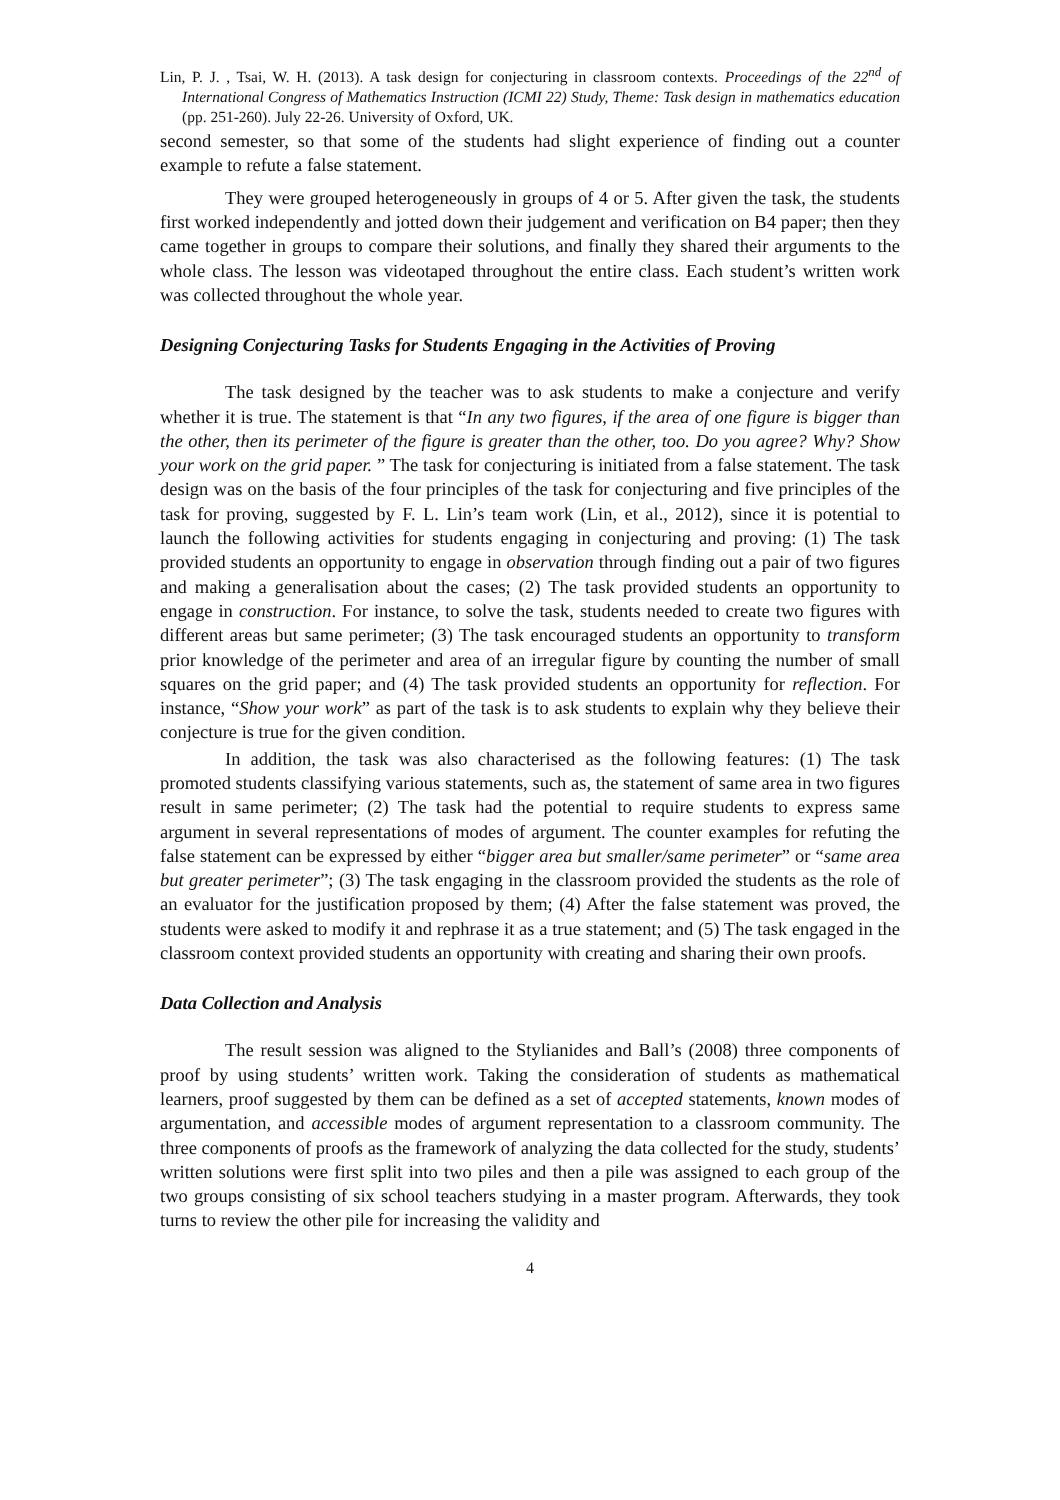Lin, P. J. , Tsai, W. H. (2013). A task design for conjecturing in classroom contexts. Proceedings of the 22<sup>nd</sup> of International Congress of Mathematics Instruction (ICMI 22) Study, Theme: Task design in mathematics education (pp. 251-260). July 22-26. University of Oxford, UK.
second semester, so that some of the students had slight experience of finding out a counter example to refute a false statement.
They were grouped heterogeneously in groups of 4 or 5. After given the task, the students first worked independently and jotted down their judgement and verification on B4 paper; then they came together in groups to compare their solutions, and finally they shared their arguments to the whole class. The lesson was videotaped throughout the entire class. Each student’s written work was collected throughout the whole year.
Designing Conjecturing Tasks for Students Engaging in the Activities of Proving
The task designed by the teacher was to ask students to make a conjecture and verify whether it is true. The statement is that “In any two figures, if the area of one figure is bigger than the other, then its perimeter of the figure is greater than the other, too. Do you agree? Why? Show your work on the grid paper. ” The task for conjecturing is initiated from a false statement. The task design was on the basis of the four principles of the task for conjecturing and five principles of the task for proving, suggested by F. L. Lin’s team work (Lin, et al., 2012), since it is potential to launch the following activities for students engaging in conjecturing and proving: (1) The task provided students an opportunity to engage in observation through finding out a pair of two figures and making a generalisation about the cases; (2) The task provided students an opportunity to engage in construction. For instance, to solve the task, students needed to create two figures with different areas but same perimeter; (3) The task encouraged students an opportunity to transform prior knowledge of the perimeter and area of an irregular figure by counting the number of small squares on the grid paper; and (4) The task provided students an opportunity for reflection. For instance, “Show your work” as part of the task is to ask students to explain why they believe their conjecture is true for the given condition.
In addition, the task was also characterised as the following features: (1) The task promoted students classifying various statements, such as, the statement of same area in two figures result in same perimeter; (2) The task had the potential to require students to express same argument in several representations of modes of argument. The counter examples for refuting the false statement can be expressed by either “bigger area but smaller/same perimeter” or “same area but greater perimeter”; (3) The task engaging in the classroom provided the students as the role of an evaluator for the justification proposed by them; (4) After the false statement was proved, the students were asked to modify it and rephrase it as a true statement; and (5) The task engaged in the classroom context provided students an opportunity with creating and sharing their own proofs.
Data Collection and Analysis
The result session was aligned to the Stylianides and Ball’s (2008) three components of proof by using students’ written work. Taking the consideration of students as mathematical learners, proof suggested by them can be defined as a set of accepted statements, known modes of argumentation, and accessible modes of argument representation to a classroom community. The three components of proofs as the framework of analyzing the data collected for the study, students’ written solutions were first split into two piles and then a pile was assigned to each group of the two groups consisting of six school teachers studying in a master program. Afterwards, they took turns to review the other pile for increasing the validity and
4